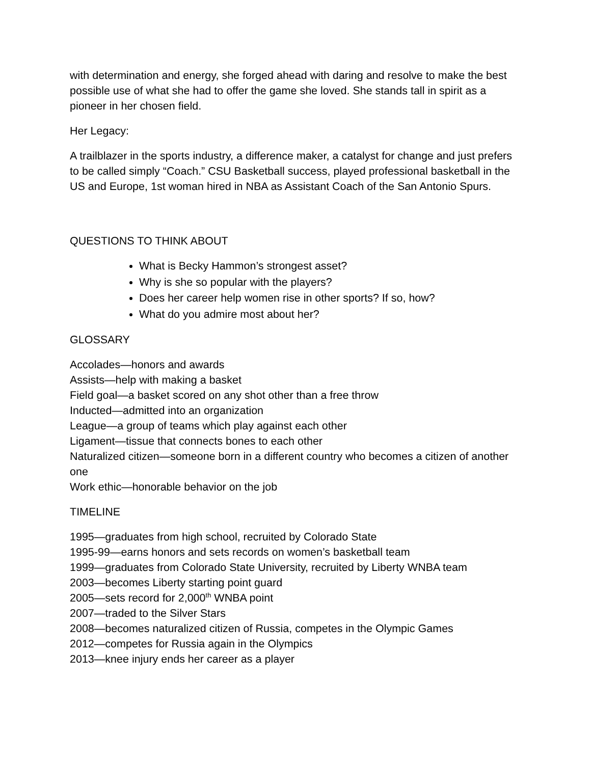with determination and energy, she forged ahead with daring and resolve to make the best possible use of what she had to offer the game she loved. She stands tall in spirit as a pioneer in her chosen field.
Her Legacy:
A trailblazer in the sports industry, a difference maker, a catalyst for change and just prefers to be called simply “Coach.” CSU Basketball success, played professional basketball in the US and Europe, 1st woman hired in NBA as Assistant Coach of the San Antonio Spurs.
QUESTIONS TO THINK ABOUT
What is Becky Hammon’s strongest asset?
Why is she so popular with the players?
Does her career help women rise in other sports? If so, how?
What do you admire most about her?
GLOSSARY
Accolades—honors and awards
Assists—help with making a basket
Field goal—a basket scored on any shot other than a free throw
Inducted—admitted into an organization
League—a group of teams which play against each other
Ligament—tissue that connects bones to each other
Naturalized citizen—someone born in a different country who becomes a citizen of another one
Work ethic—honorable behavior on the job
TIMELINE
1995—graduates from high school, recruited by Colorado State
1995-99—earns honors and sets records on women’s basketball team
1999—graduates from Colorado State University, recruited by Liberty WNBA team
2003—becomes Liberty starting point guard
2005—sets record for 2,000<sup>th</sup> WNBA point
2007—traded to the Silver Stars
2008—becomes naturalized citizen of Russia, competes in the Olympic Games
2012—competes for Russia again in the Olympics
2013—knee injury ends her career as a player